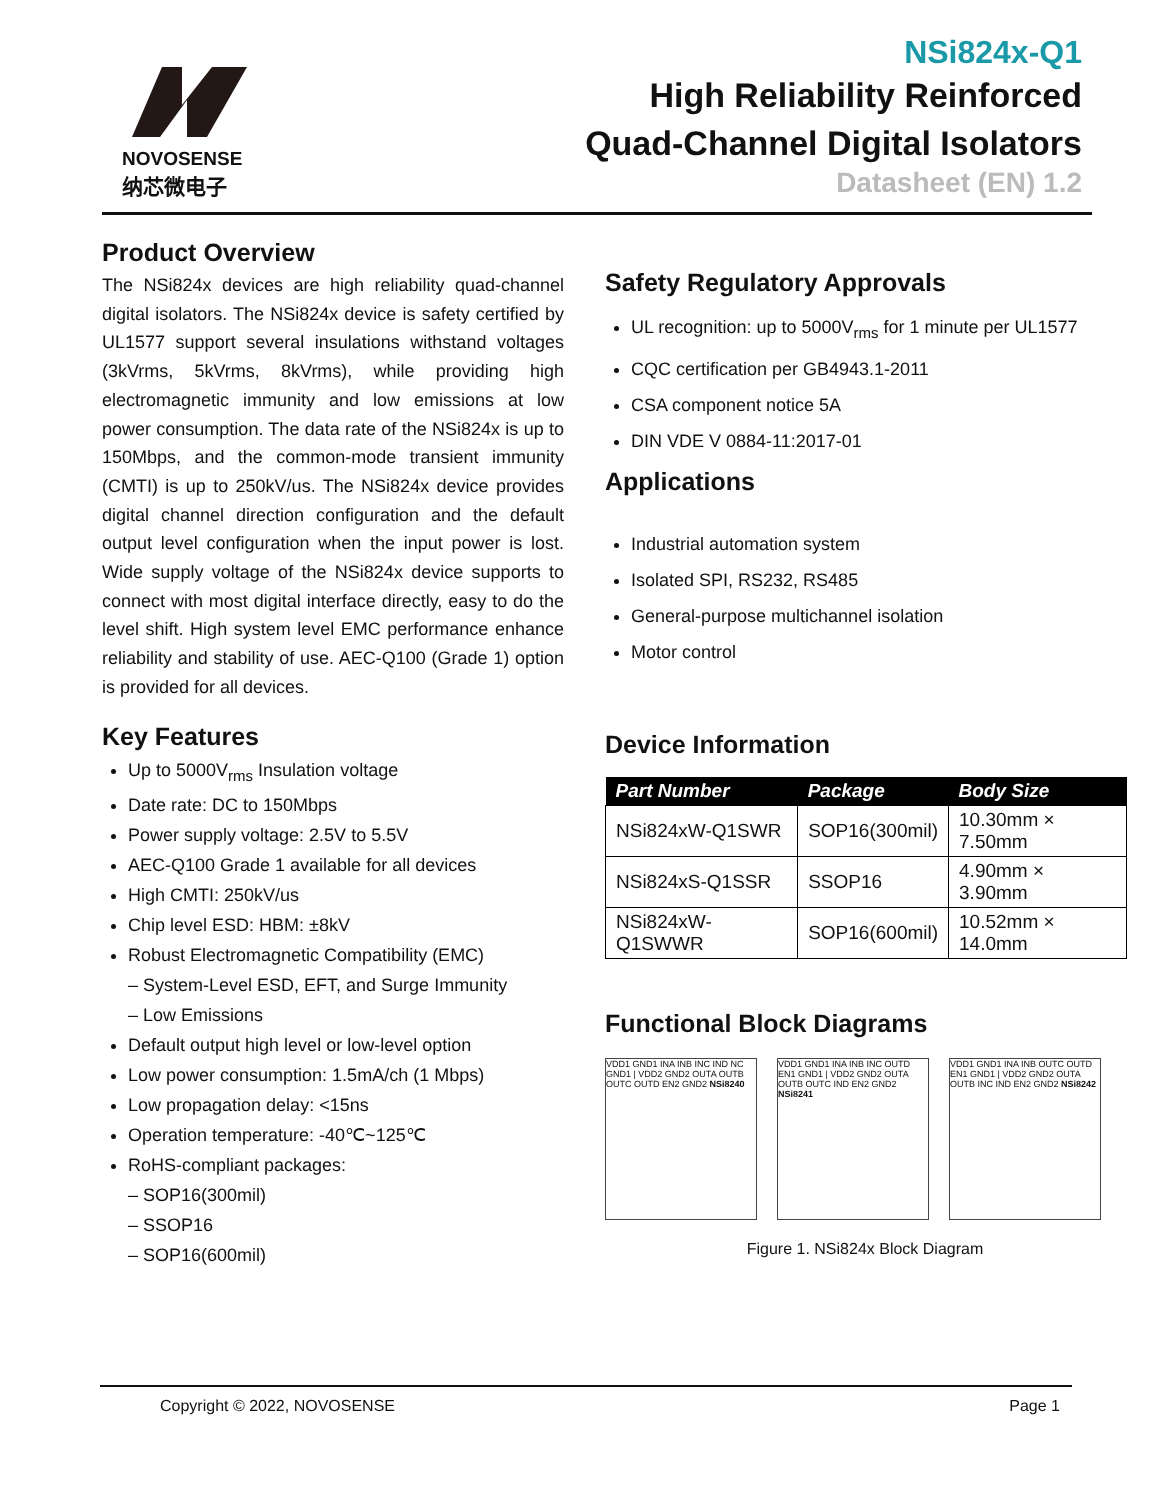NOVOSENSE
纳芯微电子
NSi824x-Q1
High Reliability Reinforced
Quad-Channel Digital Isolators
Datasheet (EN) 1.2
Product Overview
The NSi824x devices are high reliability quad-channel digital isolators. The NSi824x device is safety certified by UL1577 support several insulations withstand voltages (3kVrms, 5kVrms, 8kVrms), while providing high electromagnetic immunity and low emissions at low power consumption. The data rate of the NSi824x is up to 150Mbps, and the common-mode transient immunity (CMTI) is up to 250kV/us. The NSi824x device provides digital channel direction configuration and the default output level configuration when the input power is lost. Wide supply voltage of the NSi824x device supports to connect with most digital interface directly, easy to do the level shift. High system level EMC performance enhance reliability and stability of use. AEC-Q100 (Grade 1) option is provided for all devices.
Key Features
Up to 5000V<sub>rms</sub> Insulation voltage
Date rate: DC to 150Mbps
Power supply voltage: 2.5V to 5.5V
AEC-Q100 Grade 1 available for all devices
High CMTI: 250kV/us
Chip level ESD: HBM: ±8kV
Robust Electromagnetic Compatibility (EMC)
– System-Level ESD, EFT, and Surge Immunity
– Low Emissions
Default output high level or low-level option
Low power consumption: 1.5mA/ch (1 Mbps)
Low propagation delay: <15ns
Operation temperature: -40℃~125℃
RoHS-compliant packages:
– SOP16(300mil)
– SSOP16
– SOP16(600mil)
Safety Regulatory Approvals
UL recognition: up to 5000V<sub>rms</sub> for 1 minute per UL1577
CQC certification per GB4943.1-2011
CSA component notice 5A
DIN VDE V 0884-11:2017-01
Applications
Industrial automation system
Isolated SPI, RS232, RS485
General-purpose multichannel isolation
Motor control
Device Information
| Part Number | Package | Body Size |
| --- | --- | --- |
| NSi824xW-Q1SWR | SOP16(300mil) | 10.30mm × 7.50mm |
| NSi824xS-Q1SSR | SSOP16 | 4.90mm × 3.90mm |
| NSi824xW-Q1SWWR | SOP16(600mil) | 10.52mm × 14.0mm |
Functional Block Diagrams
VDD1 GND1 INA INB INC IND NC GND1 | VDD2 GND2 OUTA OUTB OUTC OUTD EN2 GND2 NSi8240
VDD1 GND1 INA INB INC OUTD EN1 GND1 | VDD2 GND2 OUTA OUTB OUTC IND EN2 GND2 NSi8241
VDD1 GND1 INA INB OUTC OUTD EN1 GND1 | VDD2 GND2 OUTA OUTB INC IND EN2 GND2 NSi8242
Figure 1. NSi824x Block Diagram
Copyright © 2022, NOVOSENSE Page 1